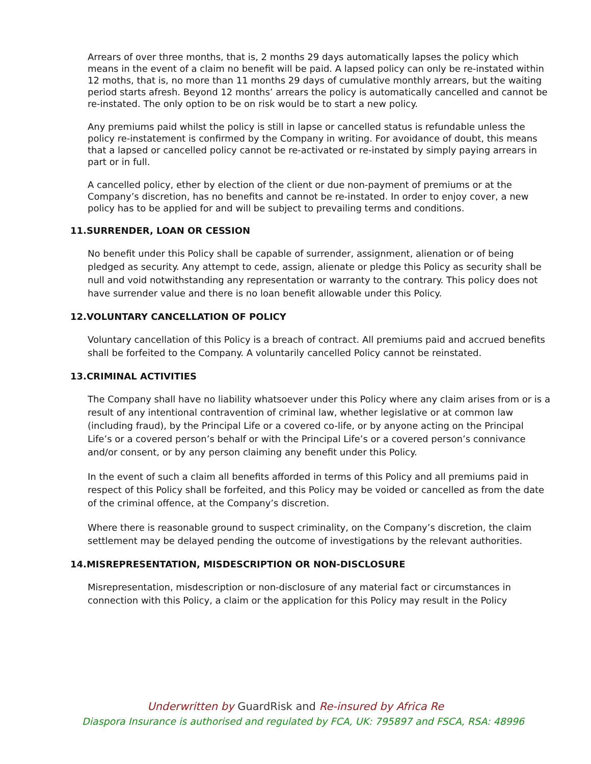Arrears of over three months, that is, 2 months 29 days automatically lapses the policy which means in the event of a claim no benefit will be paid. A lapsed policy can only be re-instated within 12 moths, that is, no more than 11 months 29 days of cumulative monthly arrears, but the waiting period starts afresh. Beyond 12 months’ arrears the policy is automatically cancelled and cannot be re-instated. The only option to be on risk would be to start a new policy.
Any premiums paid whilst the policy is still in lapse or cancelled status is refundable unless the policy re-instatement is confirmed by the Company in writing. For avoidance of doubt, this means that a lapsed or cancelled policy cannot be re-activated or re-instated by simply paying arrears in part or in full.
A cancelled policy, ether by election of the client or due non-payment of premiums or at the Company’s discretion, has no benefits and cannot be re-instated. In order to enjoy cover, a new policy has to be applied for and will be subject to prevailing terms and conditions.
11.SURRENDER, LOAN OR CESSION
No benefit under this Policy shall be capable of surrender, assignment, alienation or of being pledged as security. Any attempt to cede, assign, alienate or pledge this Policy as security shall be null and void notwithstanding any representation or warranty to the contrary. This policy does not have surrender value and there is no loan benefit allowable under this Policy.
12.VOLUNTARY CANCELLATION OF POLICY
Voluntary cancellation of this Policy is a breach of contract. All premiums paid and accrued benefits shall be forfeited to the Company. A voluntarily cancelled Policy cannot be reinstated.
13.CRIMINAL ACTIVITIES
The Company shall have no liability whatsoever under this Policy where any claim arises from or is a result of any intentional contravention of criminal law, whether legislative or at common law (including fraud), by the Principal Life or a covered co-life, or by anyone acting on the Principal Life’s or a covered person’s behalf or with the Principal Life’s or a covered person’s connivance and/or consent, or by any person claiming any benefit under this Policy.
In the event of such a claim all benefits afforded in terms of this Policy and all premiums paid in respect of this Policy shall be forfeited, and this Policy may be voided or cancelled as from the date of the criminal offence, at the Company’s discretion.
Where there is reasonable ground to suspect criminality, on the Company’s discretion, the claim settlement may be delayed pending the outcome of investigations by the relevant authorities.
14.MISREPRESENTATION, MISDESCRIPTION OR NON-DISCLOSURE
Misrepresentation, misdescription or non-disclosure of any material fact or circumstances in connection with this Policy, a claim or the application for this Policy may result in the Policy
Underwritten by GuardRisk and Re-insured by Africa Re
Diaspora Insurance is authorised and regulated by FCA, UK: 795897 and FSCA, RSA: 48996